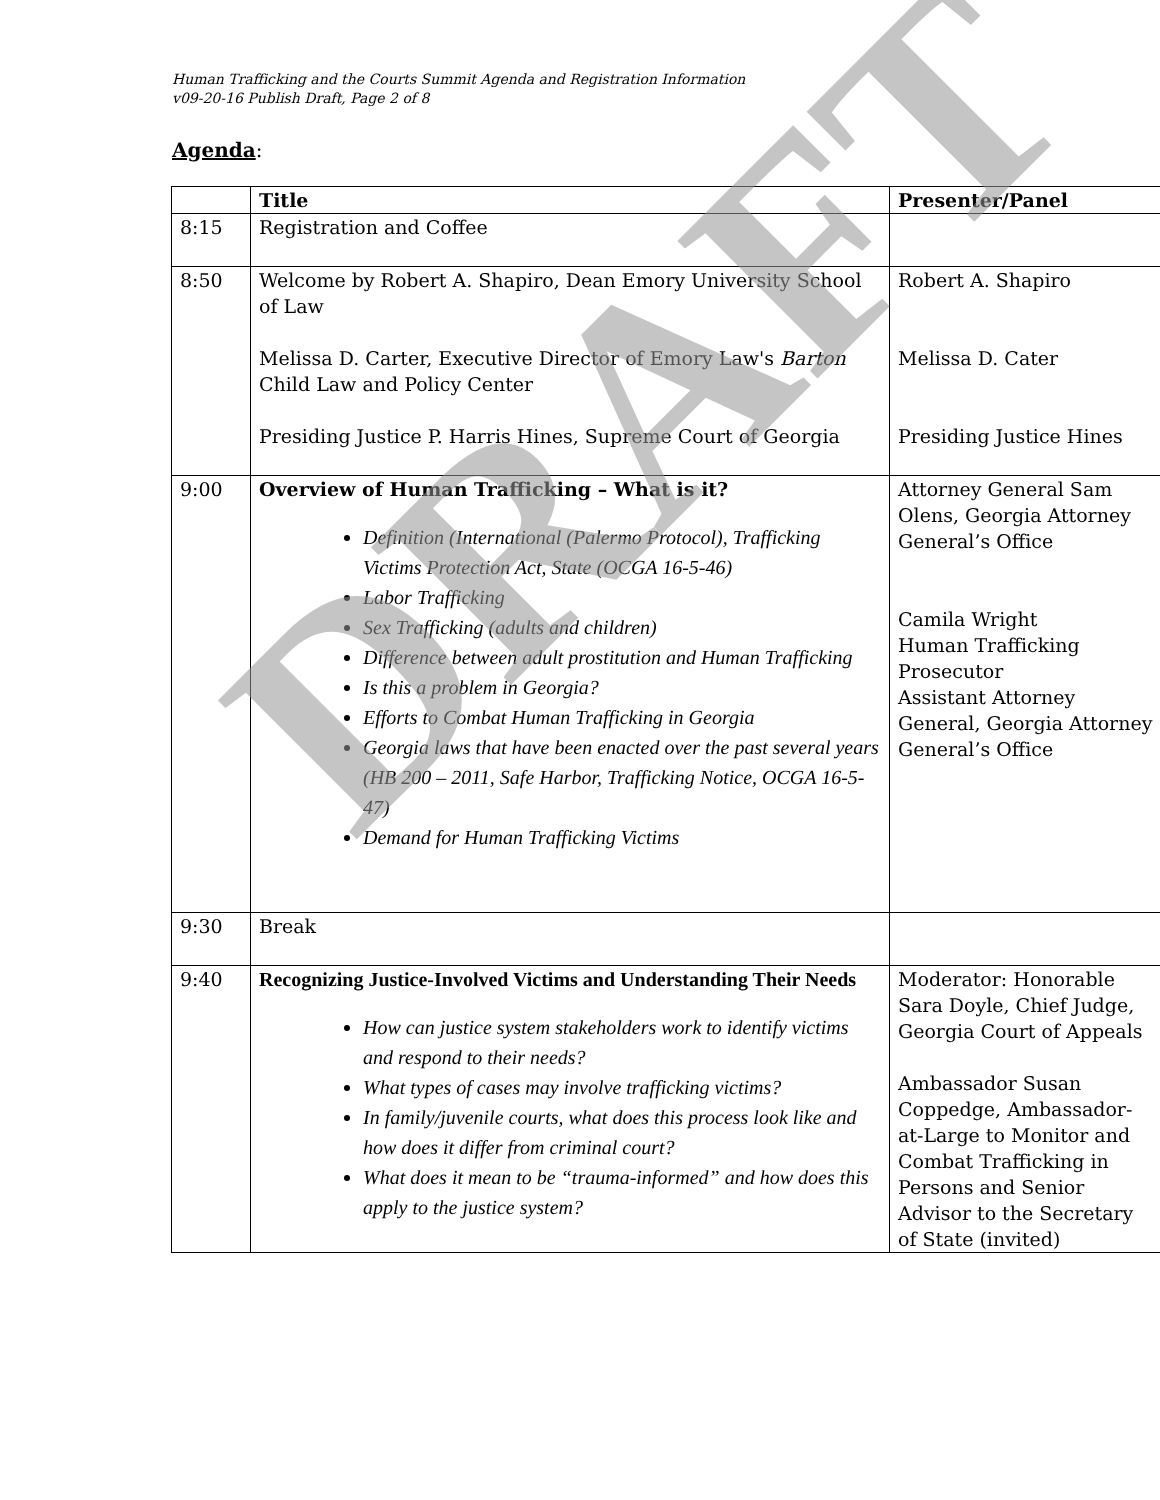Human Trafficking and the Courts Summit Agenda and Registration Information
v09-20-16 Publish Draft, Page 2 of 8
Agenda:
| | Title | Presenter/Panel |
| --- | --- | --- |
| 8:15 | Registration and Coffee | |
| 8:50 | Welcome by Robert A. Shapiro, Dean Emory University School of Law Melissa D. Carter, Executive Director of Emory Law's Barton Child Law and Policy Center Presiding Justice P. Harris Hines, Supreme Court of Georgia | Robert A. Shapiro Melissa D. Cater Presiding Justice Hines |
| 9:00 | Overview of Human Trafficking – What is it? Definition (International (Palermo Protocol), Trafficking Victims Protection Act, State (OCGA 16-5-46) Labor Trafficking Sex Trafficking (adults and children) Difference between adult prostitution and Human Trafficking Is this a problem in Georgia? Efforts to Combat Human Trafficking in Georgia Georgia laws that have been enacted over the past several years (HB 200 – 2011, Safe Harbor, Trafficking Notice, OCGA 16-5-47) Demand for Human Trafficking Victims | Attorney General Sam Olens, Georgia Attorney General’s Office Camila Wright Human Trafficking Prosecutor Assistant Attorney General, Georgia Attorney General’s Office |
| 9:30 | Break | |
| 9:40 | Recognizing Justice-Involved Victims and Understanding Their Needs How can justice system stakeholders work to identify victims and respond to their needs? What types of cases may involve trafficking victims? In family/juvenile courts, what does this process look like and how does it differ from criminal court? What does it mean to be “trauma-informed” and how does this apply to the justice system? | Moderator: Honorable Sara Doyle, Chief Judge, Georgia Court of Appeals Ambassador Susan Coppedge, Ambassador-at-Large to Monitor and Combat Trafficking in Persons and Senior Advisor to the Secretary of State (invited) |
DRAFT